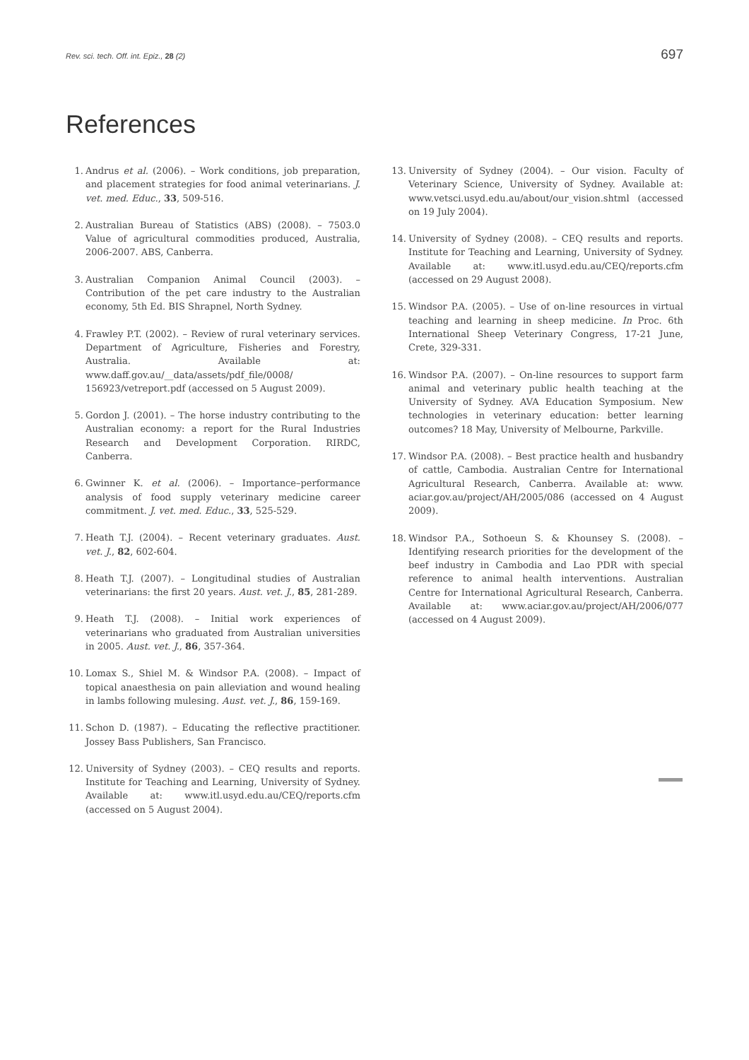Rev. sci. tech. Off. int. Epiz., 28 (2) 697
References
1. Andrus et al. (2006). – Work conditions, job preparation, and placement strategies for food animal veterinarians. J. vet. med. Educ., 33, 509-516.
2. Australian Bureau of Statistics (ABS) (2008). – 7503.0 Value of agricultural commodities produced, Australia, 2006-2007. ABS, Canberra.
3. Australian Companion Animal Council (2003). – Contribution of the pet care industry to the Australian economy, 5th Ed. BIS Shrapnel, North Sydney.
4. Frawley P.T. (2002). – Review of rural veterinary services. Department of Agriculture, Fisheries and Forestry, Australia. Available at: www.daff.gov.au/__data/assets/pdf_file/0008/ 156923/vetreport.pdf (accessed on 5 August 2009).
5. Gordon J. (2001). – The horse industry contributing to the Australian economy: a report for the Rural Industries Research and Development Corporation. RIRDC, Canberra.
6. Gwinner K. et al. (2006). – Importance–performance analysis of food supply veterinary medicine career commitment. J. vet. med. Educ., 33, 525-529.
7. Heath T.J. (2004). – Recent veterinary graduates. Aust. vet. J., 82, 602-604.
8. Heath T.J. (2007). – Longitudinal studies of Australian veterinarians: the first 20 years. Aust. vet. J., 85, 281-289.
9. Heath T.J. (2008). – Initial work experiences of veterinarians who graduated from Australian universities in 2005. Aust. vet. J., 86, 357-364.
10. Lomax S., Shiel M. & Windsor P.A. (2008). – Impact of topical anaesthesia on pain alleviation and wound healing in lambs following mulesing. Aust. vet. J., 86, 159-169.
11. Schon D. (1987). – Educating the reflective practitioner. Jossey Bass Publishers, San Francisco.
12. University of Sydney (2003). – CEQ results and reports. Institute for Teaching and Learning, University of Sydney. Available at: www.itl.usyd.edu.au/CEQ/reports.cfm (accessed on 5 August 2004).
13. University of Sydney (2004). – Our vision. Faculty of Veterinary Science, University of Sydney. Available at: www.vetsci.usyd.edu.au/about/our_vision.shtml (accessed on 19 July 2004).
14. University of Sydney (2008). – CEQ results and reports. Institute for Teaching and Learning, University of Sydney. Available at: www.itl.usyd.edu.au/CEQ/reports.cfm (accessed on 29 August 2008).
15. Windsor P.A. (2005). – Use of on-line resources in virtual teaching and learning in sheep medicine. In Proc. 6th International Sheep Veterinary Congress, 17-21 June, Crete, 329-331.
16. Windsor P.A. (2007). – On-line resources to support farm animal and veterinary public health teaching at the University of Sydney. AVA Education Symposium. New technologies in veterinary education: better learning outcomes? 18 May, University of Melbourne, Parkville.
17. Windsor P.A. (2008). – Best practice health and husbandry of cattle, Cambodia. Australian Centre for International Agricultural Research, Canberra. Available at: www. aciar.gov.au/project/AH/2005/086 (accessed on 4 August 2009).
18. Windsor P.A., Sothoeun S. & Khounsey S. (2008). – Identifying research priorities for the development of the beef industry in Cambodia and Lao PDR with special reference to animal health interventions. Australian Centre for International Agricultural Research, Canberra. Available at: www.aciar.gov.au/project/AH/2006/077 (accessed on 4 August 2009).